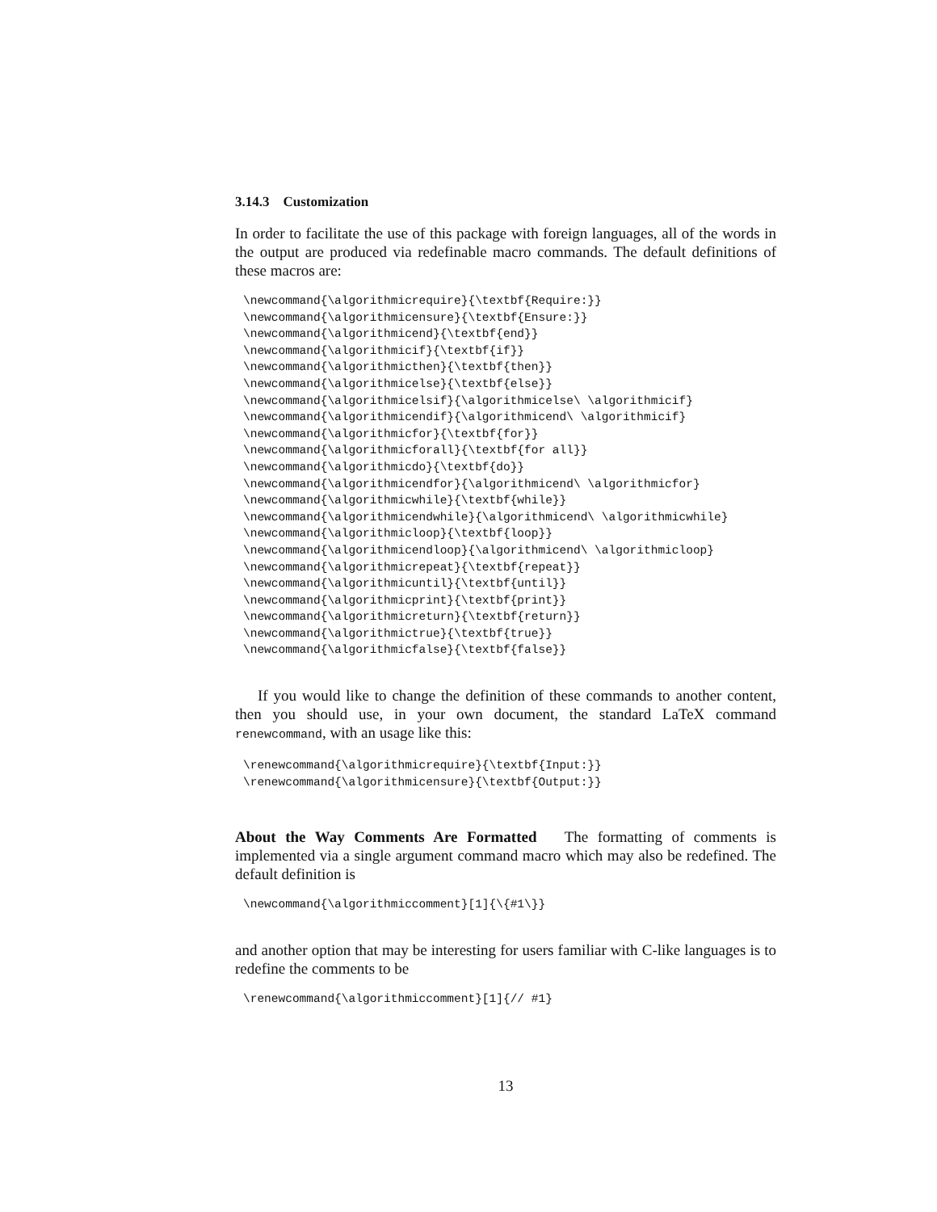3.14.3 Customization
In order to facilitate the use of this package with foreign languages, all of the words in the output are produced via redefinable macro commands. The default definitions of these macros are:
\newcommand{\algorithmicrequire}{\textbf{Require:}}
\newcommand{\algorithmicensure}{\textbf{Ensure:}}
\newcommand{\algorithmicend}{\textbf{end}}
\newcommand{\algorithmicif}{\textbf{if}}
\newcommand{\algorithmicthen}{\textbf{then}}
\newcommand{\algorithmicelse}{\textbf{else}}
\newcommand{\algorithmicelsif}{\algorithmicelse\ \algorithmicif}
\newcommand{\algorithmicendif}{\algorithmicend\ \algorithmicif}
\newcommand{\algorithmicfor}{\textbf{for}}
\newcommand{\algorithmicforall}{\textbf{for all}}
\newcommand{\algorithmicdo}{\textbf{do}}
\newcommand{\algorithmicendfor}{\algorithmicend\ \algorithmicfor}
\newcommand{\algorithmicwhile}{\textbf{while}}
\newcommand{\algorithmicendwhile}{\algorithmicend\ \algorithmicwhile}
\newcommand{\algorithmicloop}{\textbf{loop}}
\newcommand{\algorithmicendloop}{\algorithmicend\ \algorithmicloop}
\newcommand{\algorithmicrepeat}{\textbf{repeat}}
\newcommand{\algorithmicuntil}{\textbf{until}}
\newcommand{\algorithmicprint}{\textbf{print}}
\newcommand{\algorithmicreturn}{\textbf{return}}
\newcommand{\algorithmictrue}{\textbf{true}}
\newcommand{\algorithmicfalse}{\textbf{false}}
If you would like to change the definition of these commands to another content, then you should use, in your own document, the standard LaTeX command renewcommand, with an usage like this:
\renewcommand{\algorithmicrequire}{\textbf{Input:}}
\renewcommand{\algorithmicensure}{\textbf{Output:}}
About the Way Comments Are Formatted The formatting of comments is implemented via a single argument command macro which may also be redefined. The default definition is
\newcommand{\algorithmiccomment}[1]{\{#1\}}
and another option that may be interesting for users familiar with C-like languages is to redefine the comments to be
\renewcommand{\algorithmiccomment}[1]{// #1}
13